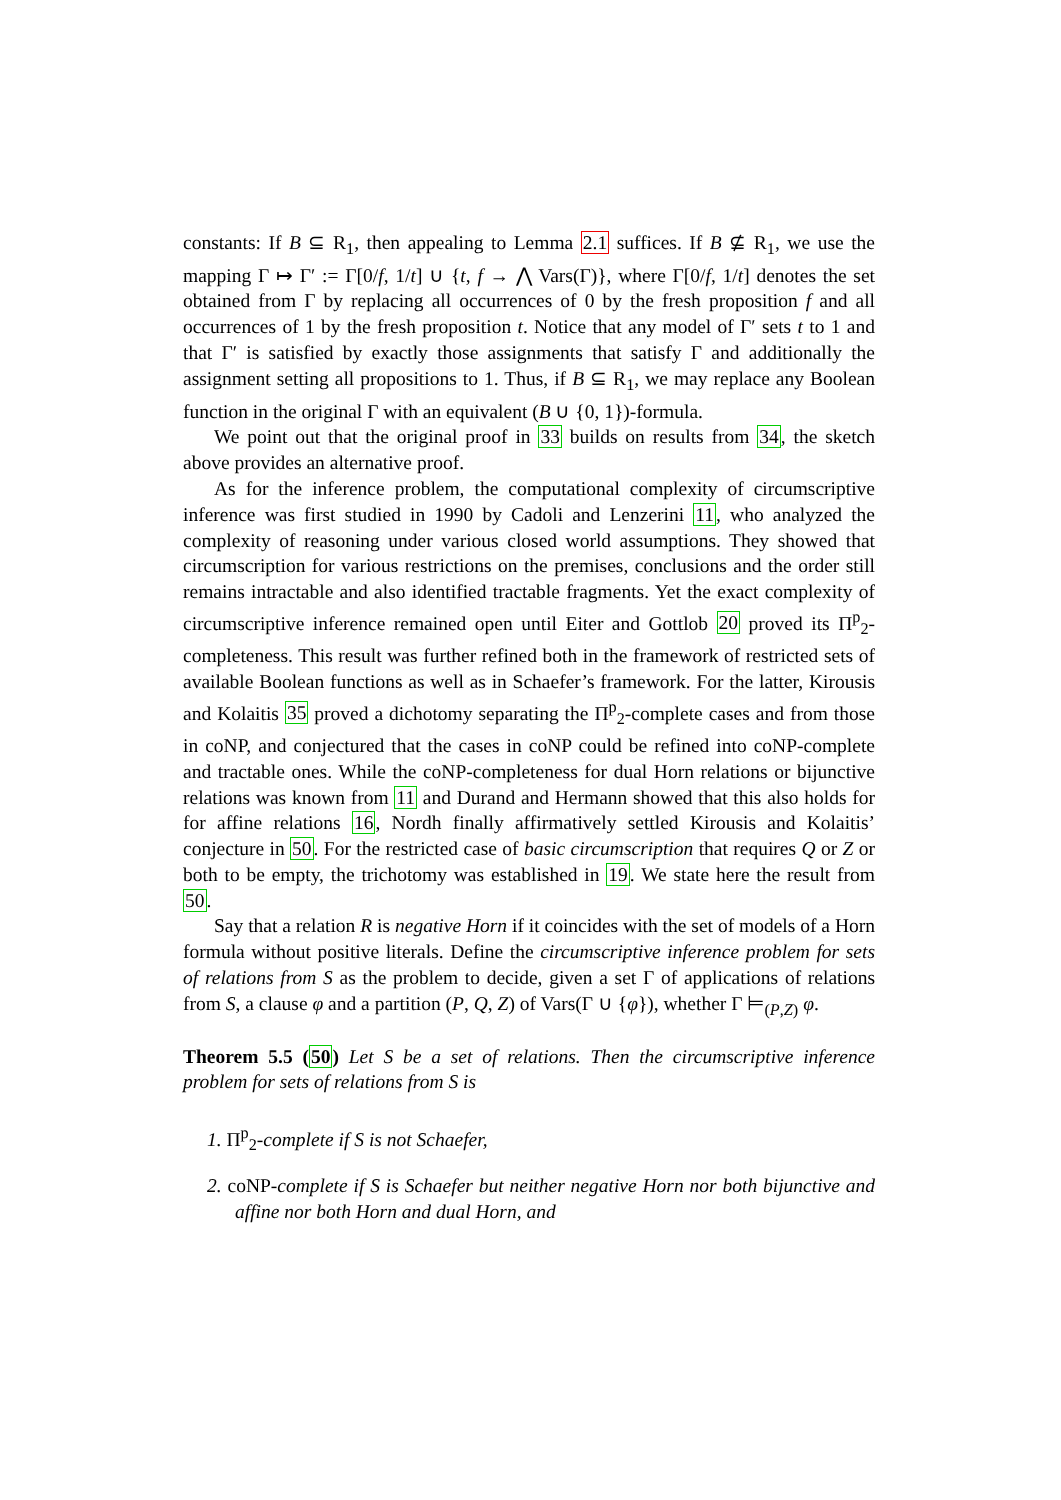constants: If B ⊆ R<sub>1</sub>, then appealing to Lemma 2.1 suffices. If B ⊈ R<sub>1</sub>, we use the mapping Γ ↦ Γ′ := Γ[0/f, 1/t] ∪ {t, f → ⋀ Vars(Γ)}, where Γ[0/f, 1/t] denotes the set obtained from Γ by replacing all occurrences of 0 by the fresh proposition f and all occurrences of 1 by the fresh proposition t. Notice that any model of Γ′ sets t to 1 and that Γ′ is satisfied by exactly those assignments that satisfy Γ and additionally the assignment setting all propositions to 1. Thus, if B ⊆ R<sub>1</sub>, we may replace any Boolean function in the original Γ with an equivalent (B ∪ {0, 1})-formula.
We point out that the original proof in 33 builds on results from 34, the sketch above provides an alternative proof.
As for the inference problem, the computational complexity of circumscriptive inference was first studied in 1990 by Cadoli and Lenzerini 11, who analyzed the complexity of reasoning under various closed world assumptions. They showed that circumscription for various restrictions on the premises, conclusions and the order still remains intractable and also identified tractable fragments. Yet the exact complexity of circumscriptive inference remained open until Eiter and Gottlob 20 proved its Π<sup>p</sup><sub>2</sub>-completeness. This result was further refined both in the framework of restricted sets of available Boolean functions as well as in Schaefer’s framework. For the latter, Kirousis and Kolaitis 35 proved a dichotomy separating the Π<sup>p</sup><sub>2</sub>-complete cases and from those in coNP, and conjectured that the cases in coNP could be refined into coNP-complete and tractable ones. While the coNP-completeness for dual Horn relations or bijunctive relations was known from 11 and Durand and Hermann showed that this also holds for for affine relations 16, Nordh finally affirmatively settled Kirousis and Kolaitis’ conjecture in 50. For the restricted case of basic circumscription that requires Q or Z or both to be empty, the trichotomy was established in 19. We state here the result from 50.
Say that a relation R is negative Horn if it coincides with the set of models of a Horn formula without positive literals. Define the circumscriptive inference problem for sets of relations from S as the problem to decide, given a set Γ of applications of relations from S, a clause φ and a partition (P, Q, Z) of Vars(Γ ∪ {φ}), whether Γ ⊨<sub>(P,Z)</sub> φ.
Theorem 5.5 (50) Let S be a set of relations. Then the circumscriptive inference problem for sets of relations from S is
1. Π<sup>p</sup><sub>2</sub>-complete if S is not Schaefer,
2. coNP-complete if S is Schaefer but neither negative Horn nor both bijunctive and affine nor both Horn and dual Horn, and